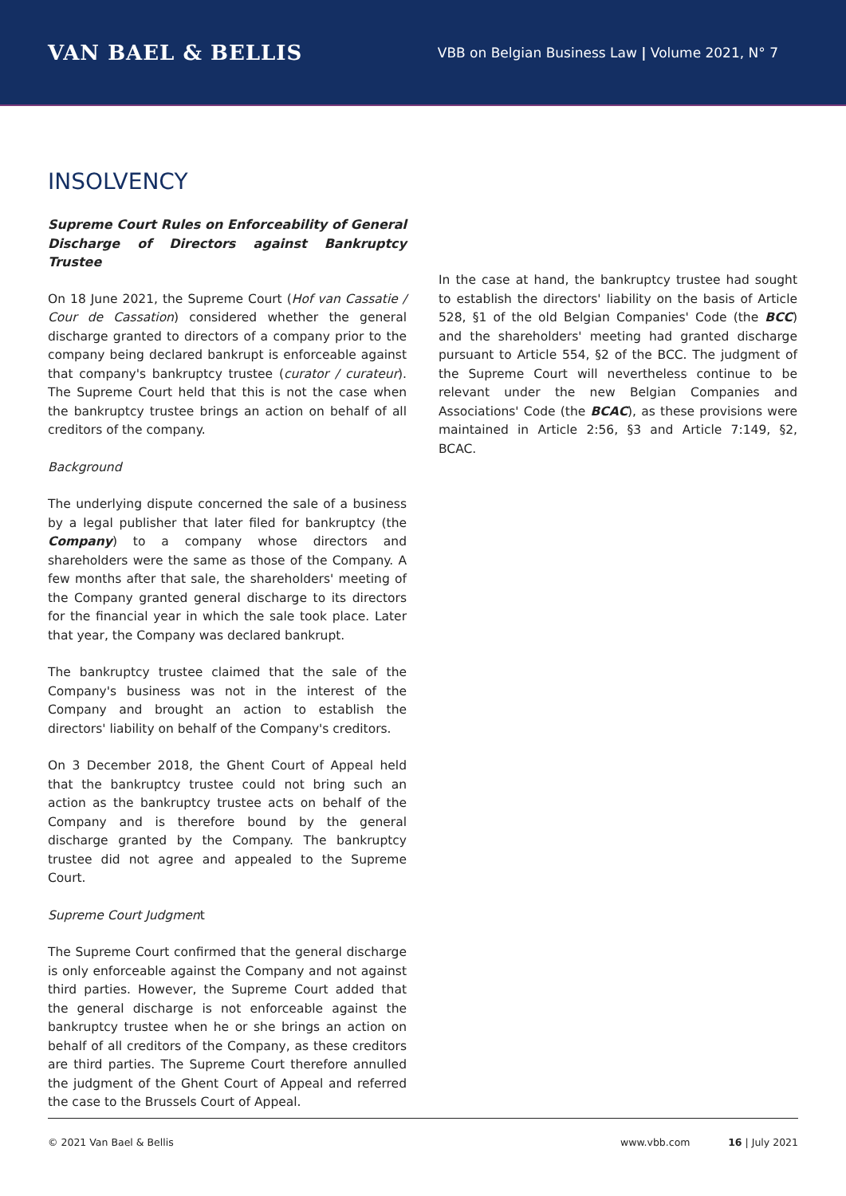VAN BAEL & BELLIS
VBB on Belgian Business Law | Volume 2021, N° 7
INSOLVENCY
Supreme Court Rules on Enforceability of General Discharge of Directors against Bankruptcy Trustee
On 18 June 2021, the Supreme Court (Hof van Cassatie / Cour de Cassation) considered whether the general discharge granted to directors of a company prior to the company being declared bankrupt is enforceable against that company's bankruptcy trustee (curator / curateur). The Supreme Court held that this is not the case when the bankruptcy trustee brings an action on behalf of all creditors of the company.
Background
The underlying dispute concerned the sale of a business by a legal publisher that later filed for bankruptcy (the Company) to a company whose directors and shareholders were the same as those of the Company. A few months after that sale, the shareholders' meeting of the Company granted general discharge to its directors for the financial year in which the sale took place. Later that year, the Company was declared bankrupt.
The bankruptcy trustee claimed that the sale of the Company's business was not in the interest of the Company and brought an action to establish the directors' liability on behalf of the Company's creditors.
On 3 December 2018, the Ghent Court of Appeal held that the bankruptcy trustee could not bring such an action as the bankruptcy trustee acts on behalf of the Company and is therefore bound by the general discharge granted by the Company. The bankruptcy trustee did not agree and appealed to the Supreme Court.
Supreme Court Judgment
The Supreme Court confirmed that the general discharge is only enforceable against the Company and not against third parties. However, the Supreme Court added that the general discharge is not enforceable against the bankruptcy trustee when he or she brings an action on behalf of all creditors of the Company, as these creditors are third parties. The Supreme Court therefore annulled the judgment of the Ghent Court of Appeal and referred the case to the Brussels Court of Appeal.
In the case at hand, the bankruptcy trustee had sought to establish the directors' liability on the basis of Article 528, §1 of the old Belgian Companies' Code (the BCC) and the shareholders' meeting had granted discharge pursuant to Article 554, §2 of the BCC. The judgment of the Supreme Court will nevertheless continue to be relevant under the new Belgian Companies and Associations' Code (the BCAC), as these provisions were maintained in Article 2:56, §3 and Article 7:149, §2, BCAC.
© 2021 Van Bael & Bellis www.vbb.com 16 | July 2021